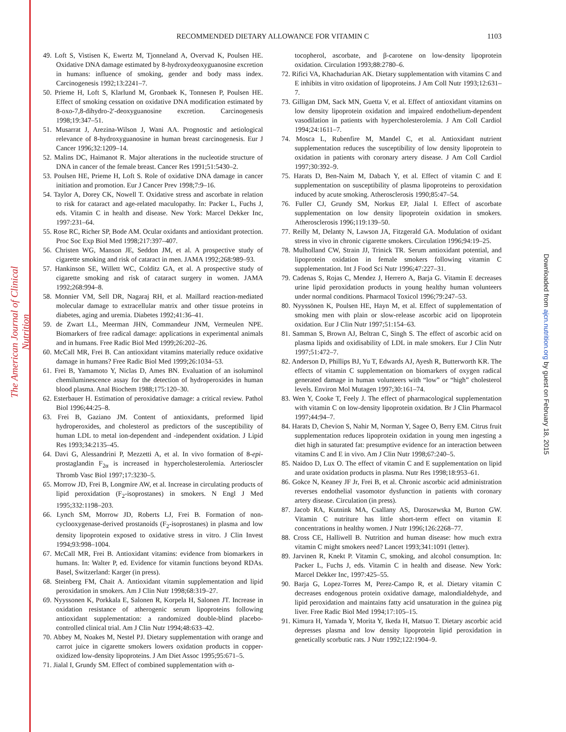The American Journal of Clinical Nutrition
Downloaded from ajcn.nutrition.org by guest on February 18, 2015
RECOMMENDED DIETARY ALLOWANCE FOR VITAMIN C 1103
49. Loft S, Vistisen K, Ewertz M, Tjonneland A, Overvad K, Poulsen HE. Oxidative DNA damage estimated by 8-hydroxydeoxyguanosine excretion in humans: influence of smoking, gender and body mass index. Carcinogenesis 1992;13:2241–7.
50. Prieme H, Loft S, Klarlund M, Gronbaek K, Tonnesen P, Poulsen HE. Effect of smoking cessation on oxidative DNA modification estimated by 8-oxo-7,8-dihydro-2′-deoxyguanosine excretion. Carcinogenesis 1998;19:347–51.
51. Musarrat J, Arezina-Wilson J, Wani AA. Prognostic and aetiological relevance of 8-hydroxyguanosine in human breast carcinogenesis. Eur J Cancer 1996;32:1209–14.
52. Malins DC, Haimanot R. Major alterations in the nucleotide structure of DNA in cancer of the female breast. Cancer Res 1991;51:5430–2.
53. Poulsen HE, Prieme H, Loft S. Role of oxidative DNA damage in cancer initiation and promotion. Eur J Cancer Prev 1998;7:9–16.
54. Taylor A, Dorey CK, Nowell T. Oxidative stress and ascorbate in relation to risk for cataract and age-related maculopathy. In: Packer L, Fuchs J, eds. Vitamin C in health and disease. New York: Marcel Dekker Inc, 1997:231–64.
55. Rose RC, Richer SP, Bode AM. Ocular oxidants and antioxidant protection. Proc Soc Exp Biol Med 1998;217:397–407.
56. Christen WG, Manson JE, Seddon JM, et al. A prospective study of cigarette smoking and risk of cataract in men. JAMA 1992;268:989–93.
57. Hankinson SE, Willett WC, Colditz GA, et al. A prospective study of cigarette smoking and risk of cataract surgery in women. JAMA 1992;268:994–8.
58. Monnier VM, Sell DR, Nagaraj RH, et al. Maillard reaction-mediated molecular damage to extracellular matrix and other tissue proteins in diabetes, aging and uremia. Diabetes 1992;41:36–41.
59. de Zwart LL, Meerman JHN, Commandeur JNM, Vermeulen NPE. Biomarkers of free radical damage: applications in experimental animals and in humans. Free Radic Biol Med 1999;26:202–26.
60. McCall MR, Frei B. Can antioxidant vitamins materially reduce oxidative damage in humans? Free Radic Biol Med 1999;26:1034–53.
61. Frei B, Yamamoto Y, Niclas D, Ames BN. Evaluation of an isoluminol chemiluminescence assay for the detection of hydroperoxides in human blood plasma. Anal Biochem 1988;175:120–30.
62. Esterbauer H. Estimation of peroxidative damage: a critical review. Pathol Biol 1996;44:25–8.
63. Frei B, Gaziano JM. Content of antioxidants, preformed lipid hydroperoxides, and cholesterol as predictors of the susceptibility of human LDL to metal ion-dependent and -independent oxidation. J Lipid Res 1993;34:2135–45.
64. Davi G, Alessandrini P, Mezzetti A, et al. In vivo formation of 8-epi-prostaglandin F<sub>2α</sub> is increased in hypercholesterolemia. Arterioscler Thromb Vasc Biol 1997;17:3230–5.
65. Morrow JD, Frei B, Longmire AW, et al. Increase in circulating products of lipid peroxidation (F<sub>2</sub>-isoprostanes) in smokers. N Engl J Med 1995;332:1198–203.
66. Lynch SM, Morrow JD, Roberts LJ, Frei B. Formation of non-cyclooxygenase-derived prostanoids (F<sub>2</sub>-isoprostanes) in plasma and low density lipoprotein exposed to oxidative stress in vitro. J Clin Invest 1994;93:998–1004.
67. McCall MR, Frei B. Antioxidant vitamins: evidence from biomarkers in humans. In: Walter P, ed. Evidence for vitamin functions beyond RDAs. Basel, Switzerland: Karger (in press).
68. Steinberg FM, Chait A. Antioxidant vitamin supplementation and lipid peroxidation in smokers. Am J Clin Nutr 1998;68:319–27.
69. Nyyssonen K, Porkkala E, Salonen R, Korpela H, Salonen JT. Increase in oxidation resistance of atherogenic serum lipoproteins following antioxidant supplementation: a randomized double-blind placebo-controlled clinical trial. Am J Clin Nutr 1994;48:633–42.
70. Abbey M, Noakes M, Nestel PJ. Dietary supplementation with orange and carrot juice in cigarette smokers lowers oxidation products in copper-oxidized low-density lipoproteins. J Am Diet Assoc 1995;95:671–5.
71. Jialal I, Grundy SM. Effect of combined supplementation with α-
tocopherol, ascorbate, and β-carotene on low-density lipoprotein oxidation. Circulation 1993;88:2780–6.
72. Rifici VA, Khachadurian AK. Dietary supplementation with vitamins C and E inhibits in vitro oxidation of lipoproteins. J Am Coll Nutr 1993;12:631–7.
73. Gilligan DM, Sack MN, Guetta V, et al. Effect of antioxidant vitamins on low density lipoprotein oxidation and impaired endothelium-dependent vasodilation in patients with hypercholesterolemia. J Am Coll Cardiol 1994;24:1611–7.
74. Mosca L, Rubenfire M, Mandel C, et al. Antioxidant nutrient supplementation reduces the susceptibility of low density lipoprotein to oxidation in patients with coronary artery disease. J Am Coll Cardiol 1997;30:392–9.
75. Harats D, Ben-Naim M, Dabach Y, et al. Effect of vitamin C and E supplementation on susceptibility of plasma lipoproteins to peroxidation induced by acute smoking. Atherosclerosis 1990;85:47–54.
76. Fuller CJ, Grundy SM, Norkus EP, Jialal I. Effect of ascorbate supplementation on low density lipoprotein oxidation in smokers. Atherosclerosis 1996;119:139–50.
77. Reilly M, Delanty N, Lawson JA, Fitzgerald GA. Modulation of oxidant stress in vivo in chronic cigarette smokers. Circulation 1996;94:19–25.
78. Mulholland CW, Strain JJ, Trinick TR. Serum antioxidant potential, and lipoprotein oxidation in female smokers following vitamin C supplementation. Int J Food Sci Nutr 1996;47:227–31.
79. Cadenas S, Rojas C, Mendez J, Herrero A, Barja G. Vitamin E decreases urine lipid peroxidation products in young healthy human volunteers under normal conditions. Pharmacol Toxicol 1996;79:247–53.
80. Nyyssönen K, Poulsen HE, Hayn M, et al. Effect of supplementation of smoking men with plain or slow-release ascorbic acid on lipoprotein oxidation. Eur J Clin Nutr 1997;51:154–63.
81. Samman S, Brown AJ, Beltran C, Singh S. The effect of ascorbic acid on plasma lipids and oxidisability of LDL in male smokers. Eur J Clin Nutr 1997;51:472–7.
82. Anderson D, Phillips BJ, Yu T, Edwards AJ, Ayesh R, Butterworth KR. The effects of vitamin C supplementation on biomarkers of oxygen radical generated damage in human volunteers with “low” or “high” cholesterol levels. Environ Mol Mutagen 1997;30:161–74.
83. Wen Y, Cooke T, Feely J. The effect of pharmacological supplementation with vitamin C on low-density lipoprotein oxidation. Br J Clin Pharmacol 1997;44:94–7.
84. Harats D, Chevion S, Nahir M, Norman Y, Sagee O, Berry EM. Citrus fruit supplementation reduces lipoprotein oxidation in young men ingesting a diet high in saturated fat: presumptive evidence for an interaction between vitamins C and E in vivo. Am J Clin Nutr 1998;67:240–5.
85. Naidoo D, Lux O. The effect of vitamin C and E supplementation on lipid and urate oxidation products in plasma. Nutr Res 1998;18:953–61.
86. Gokce N, Keaney JF Jr, Frei B, et al. Chronic ascorbic acid administration reverses endothelial vasomotor dysfunction in patients with coronary artery disease. Circulation (in press).
87. Jacob RA, Kutnink MA, Csallany AS, Daroszewska M, Burton GW. Vitamin C nutriture has little short-term effect on vitamin E concentrations in healthy women. J Nutr 1996;126:2268–77.
88. Cross CE, Halliwell B. Nutrition and human disease: how much extra vitamin C might smokers need? Lancet 1993;341:1091 (letter).
89. Jarvinen R, Knekt P. Vitamin C, smoking, and alcohol consumption. In: Packer L, Fuchs J, eds. Vitamin C in health and disease. New York: Marcel Dekker Inc, 1997:425–55.
90. Barja G, Lopez-Torres M, Perez-Campo R, et al. Dietary vitamin C decreases endogenous protein oxidative damage, malondialdehyde, and lipid peroxidation and maintains fatty acid unsaturation in the guinea pig liver. Free Radic Biol Med 1994;17:105–15.
91. Kimura H, Yamada Y, Morita Y, Ikeda H, Matsuo T. Dietary ascorbic acid depresses plasma and low density lipoprotein lipid peroxidation in genetically scorbutic rats. J Nutr 1992;122:1904–9.